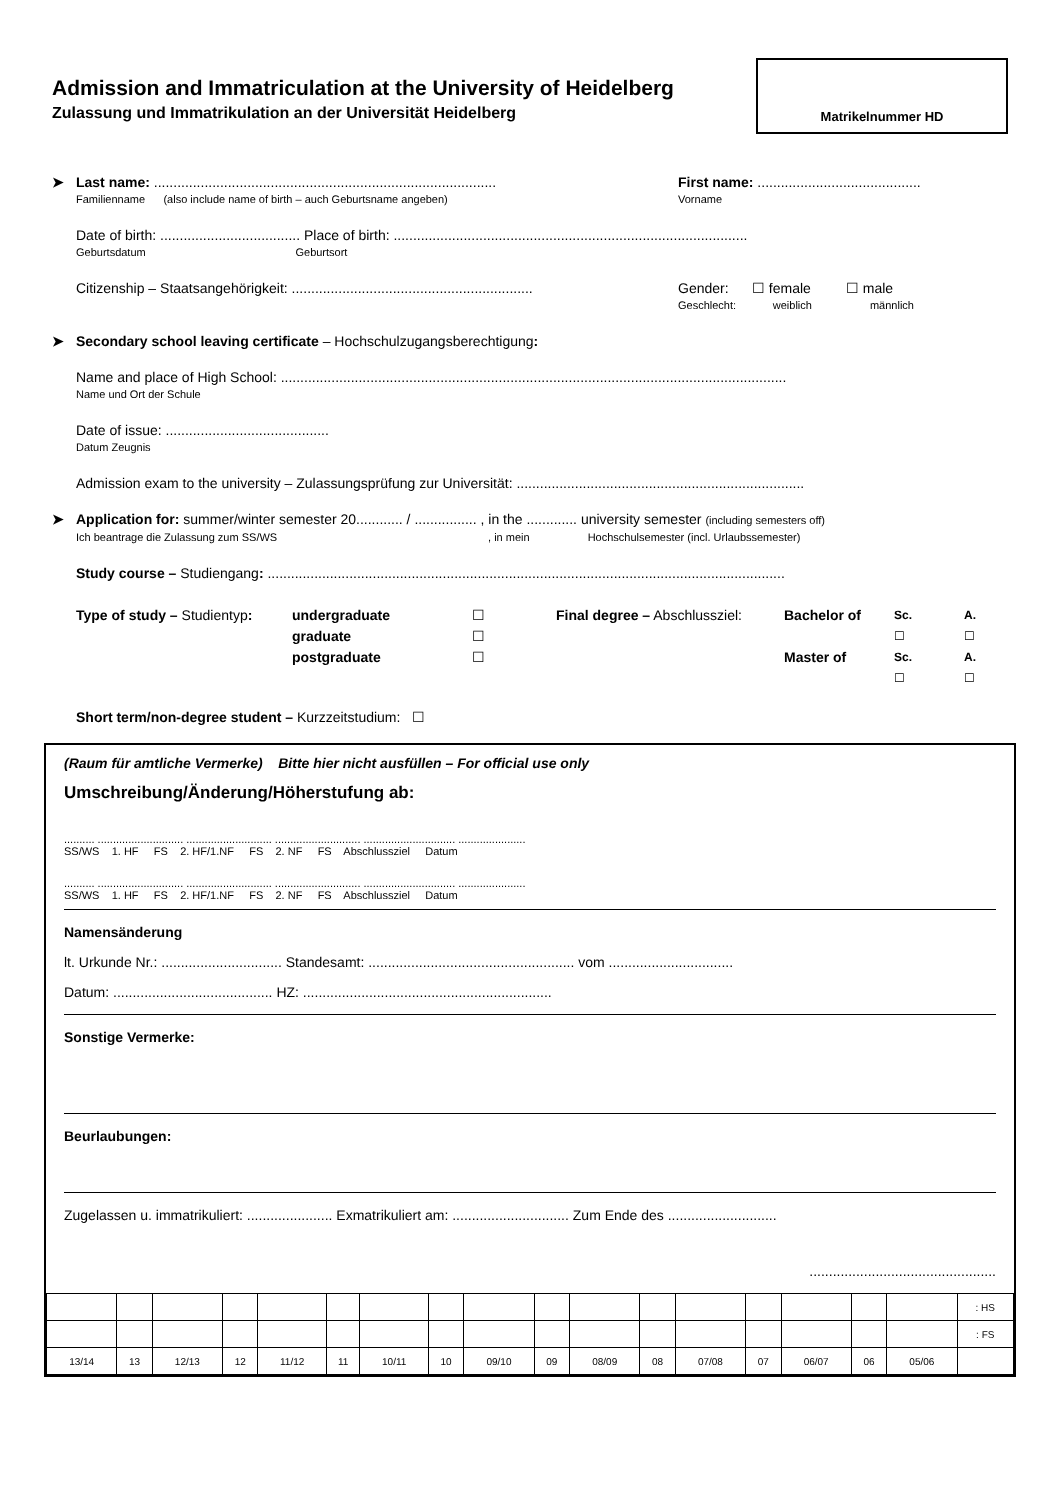Admission and Immatriculation at the University of Heidelberg
Zulassung und Immatrikulation an der Universität Heidelberg
Matrikelnummer HD
➤ Last name: ........................................................................................
Familienname (also include name of birth – auch Geburtsname angeben)
First name: ..........................................
Vorname
Date of birth: .................................... Place of birth: ...........................................................................................
Geburtsdatum Geburtsort
Citizenship – Staatsangehörigkeit: ..............................................................
Gender: ☐ female ☐ male
Geschlecht: weiblich männlich
➤ Secondary school leaving certificate – Hochschulzugangsberechtigung:
Name and place of High School: ..................................................................................................................................
Name und Ort der Schule
Date of issue: ..........................................
Datum Zeugnis
Admission exam to the university – Zulassungsprüfung zur Universität: ..........................................................................
➤ Application for: summer/winter semester 20............ / ................ , in the ............. university semester (including semesters off)
Ich beantrage die Zulassung zum SS/WS , in mein Hochschulsemester (incl. Urlaubssemester)
Study course – Studiengang: .....................................................................................................................................
Type of study – Studientyp:
undergraduate
graduate
postgraduate
☐
☐
☐
Final degree – Abschlussziel:
Bachelor of
Master of
Sc.
☐
Sc.
☐
A.
☐
A.
☐
Short term/non-degree student – Kurzzeitstudium: ☐
(Raum für amtliche Vermerke) Bitte hier nicht ausfüllen – For official use only
Umschreibung/Änderung/Höherstufung ab:
.......... ............................ ............................ ............................ .............................. ......................
SS/WS 1. HF FS 2. HF/1.NF FS 2. NF FS Abschlussziel Datum
.......... ............................ ............................ ............................ .............................. ......................
SS/WS 1. HF FS 2. HF/1.NF FS 2. NF FS Abschlussziel Datum
Namensänderung
lt. Urkunde Nr.: ............................... Standesamt: ..................................................... vom ................................
Datum: ......................................... HZ: ................................................................
Sonstige Vermerke:
Beurlaubungen:
Zugelassen u. immatrikuliert: ...................... Exmatrikuliert am: .............................. Zum Ende des ............................
................................................
| | | | | | | | | | | | | | | | | | : HS |
| | | | | | | | | | | | | | | | | | : FS |
| 13/14 | 13 | 12/13 | 12 | 11/12 | 11 | 10/11 | 10 | 09/10 | 09 | 08/09 | 08 | 07/08 | 07 | 06/07 | 06 | 05/06 | |